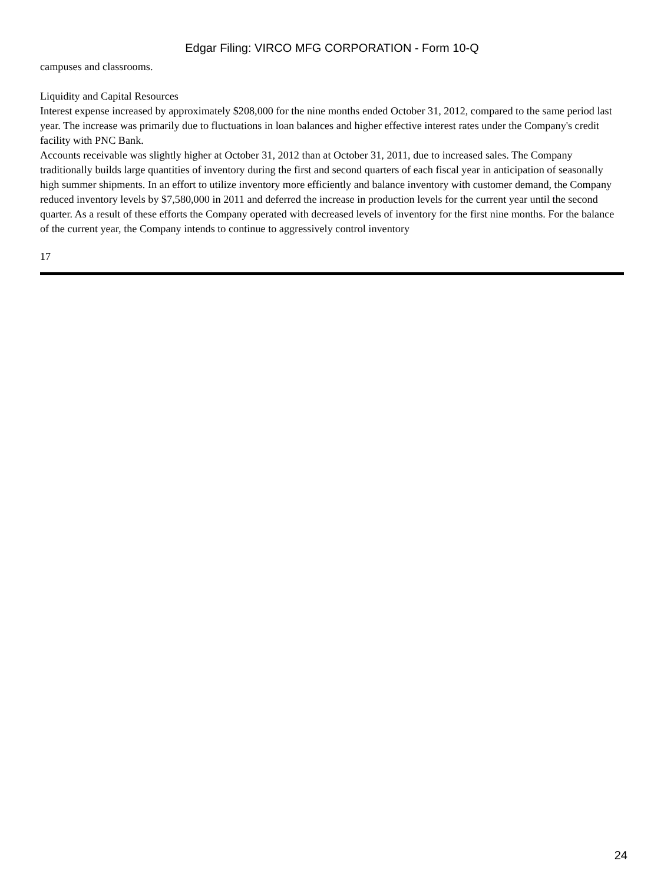Edgar Filing: VIRCO MFG CORPORATION - Form 10-Q
campuses and classrooms.
Liquidity and Capital Resources
Interest expense increased by approximately $208,000 for the nine months ended October 31, 2012, compared to the same period last year. The increase was primarily due to fluctuations in loan balances and higher effective interest rates under the Company's credit facility with PNC Bank.
Accounts receivable was slightly higher at October 31, 2012 than at October 31, 2011, due to increased sales. The Company traditionally builds large quantities of inventory during the first and second quarters of each fiscal year in anticipation of seasonally high summer shipments. In an effort to utilize inventory more efficiently and balance inventory with customer demand, the Company reduced inventory levels by $7,580,000 in 2011 and deferred the increase in production levels for the current year until the second quarter. As a result of these efforts the Company operated with decreased levels of inventory for the first nine months. For the balance of the current year, the Company intends to continue to aggressively control inventory
17
24